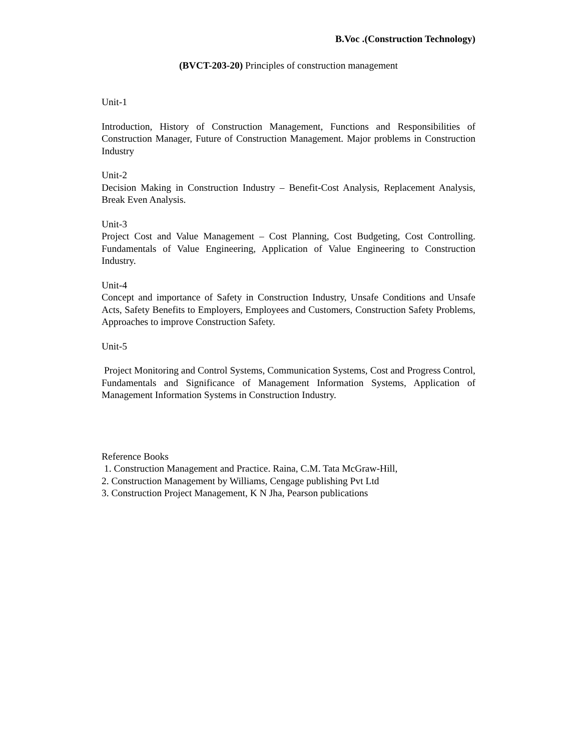B.Voc .(Construction Technology)
(BVCT-203-20) Principles of construction management
Unit-1
Introduction, History of Construction Management, Functions and Responsibilities of Construction Manager, Future of Construction Management. Major problems in Construction Industry
Unit-2
Decision Making in Construction Industry – Benefit-Cost Analysis, Replacement Analysis, Break Even Analysis.
Unit-3
Project Cost and Value Management – Cost Planning, Cost Budgeting, Cost Controlling. Fundamentals of Value Engineering, Application of Value Engineering to Construction Industry.
Unit-4
Concept and importance of Safety in Construction Industry, Unsafe Conditions and Unsafe Acts, Safety Benefits to Employers, Employees and Customers, Construction Safety Problems, Approaches to improve Construction Safety.
Unit-5
Project Monitoring and Control Systems, Communication Systems, Cost and Progress Control, Fundamentals and Significance of Management Information Systems, Application of Management Information Systems in Construction Industry.
Reference Books
1. Construction Management and Practice. Raina, C.M. Tata McGraw-Hill,
2. Construction Management by Williams, Cengage publishing Pvt Ltd
3. Construction Project Management, K N Jha, Pearson publications